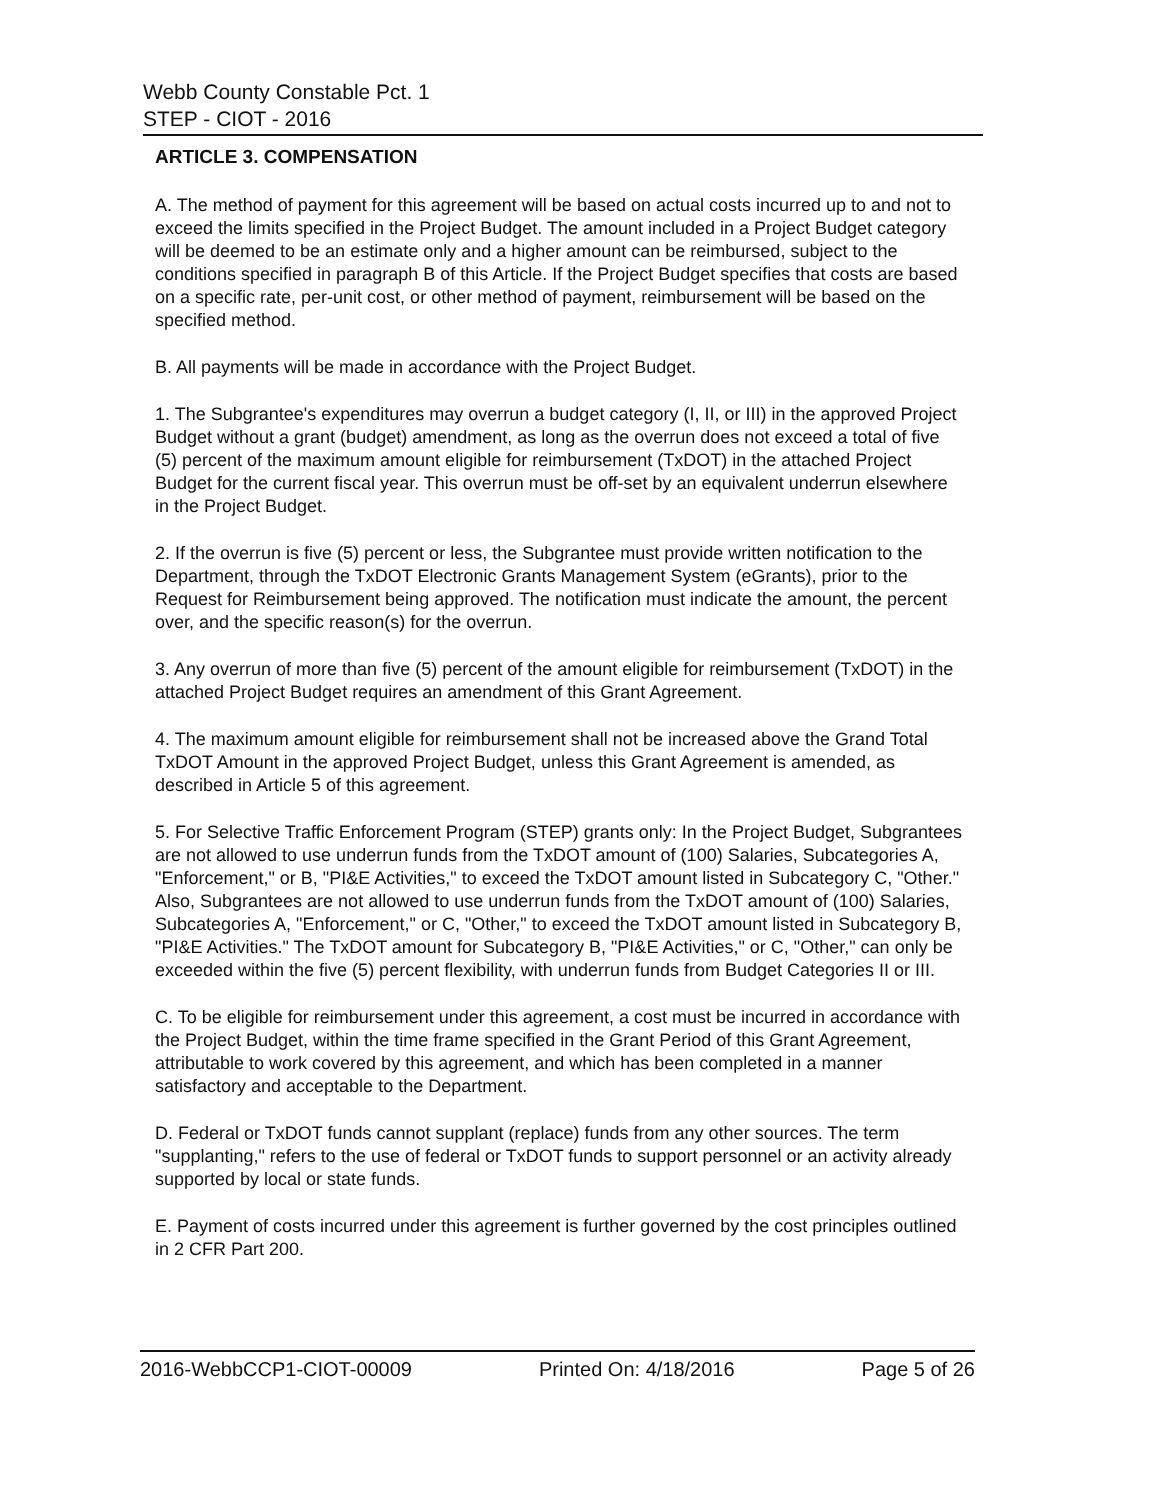Webb County Constable Pct. 1
STEP - CIOT - 2016
ARTICLE 3. COMPENSATION
A. The method of payment for this agreement will be based on actual costs incurred up to and not to exceed the limits specified in the Project Budget. The amount included in a Project Budget category will be deemed to be an estimate only and a higher amount can be reimbursed, subject to the conditions specified in paragraph B of this Article. If the Project Budget specifies that costs are based on a specific rate, per-unit cost, or other method of payment, reimbursement will be based on the specified method.
B. All payments will be made in accordance with the Project Budget.
1. The Subgrantee's expenditures may overrun a budget category (I, II, or III) in the approved Project Budget without a grant (budget) amendment, as long as the overrun does not exceed a total of five (5) percent of the maximum amount eligible for reimbursement (TxDOT) in the attached Project Budget for the current fiscal year. This overrun must be off-set by an equivalent underrun elsewhere in the Project Budget.
2. If the overrun is five (5) percent or less, the Subgrantee must provide written notification to the Department, through the TxDOT Electronic Grants Management System (eGrants), prior to the Request for Reimbursement being approved. The notification must indicate the amount, the percent over, and the specific reason(s) for the overrun.
3. Any overrun of more than five (5) percent of the amount eligible for reimbursement (TxDOT) in the attached Project Budget requires an amendment of this Grant Agreement.
4. The maximum amount eligible for reimbursement shall not be increased above the Grand Total TxDOT Amount in the approved Project Budget, unless this Grant Agreement is amended, as described in Article 5 of this agreement.
5. For Selective Traffic Enforcement Program (STEP) grants only: In the Project Budget, Subgrantees are not allowed to use underrun funds from the TxDOT amount of (100) Salaries, Subcategories A, "Enforcement," or B, "PI&E Activities," to exceed the TxDOT amount listed in Subcategory C, "Other." Also, Subgrantees are not allowed to use underrun funds from the TxDOT amount of (100) Salaries, Subcategories A, "Enforcement," or C, "Other," to exceed the TxDOT amount listed in Subcategory B, "PI&E Activities." The TxDOT amount for Subcategory B, "PI&E Activities," or C, "Other," can only be exceeded within the five (5) percent flexibility, with underrun funds from Budget Categories II or III.
C. To be eligible for reimbursement under this agreement, a cost must be incurred in accordance with the Project Budget, within the time frame specified in the Grant Period of this Grant Agreement, attributable to work covered by this agreement, and which has been completed in a manner satisfactory and acceptable to the Department.
D. Federal or TxDOT funds cannot supplant (replace) funds from any other sources. The term "supplanting," refers to the use of federal or TxDOT funds to support personnel or an activity already supported by local or state funds.
E. Payment of costs incurred under this agreement is further governed by the cost principles outlined in 2 CFR Part 200.
2016-WebbCCP1-CIOT-00009 Printed On: 4/18/2016 Page 5 of 26